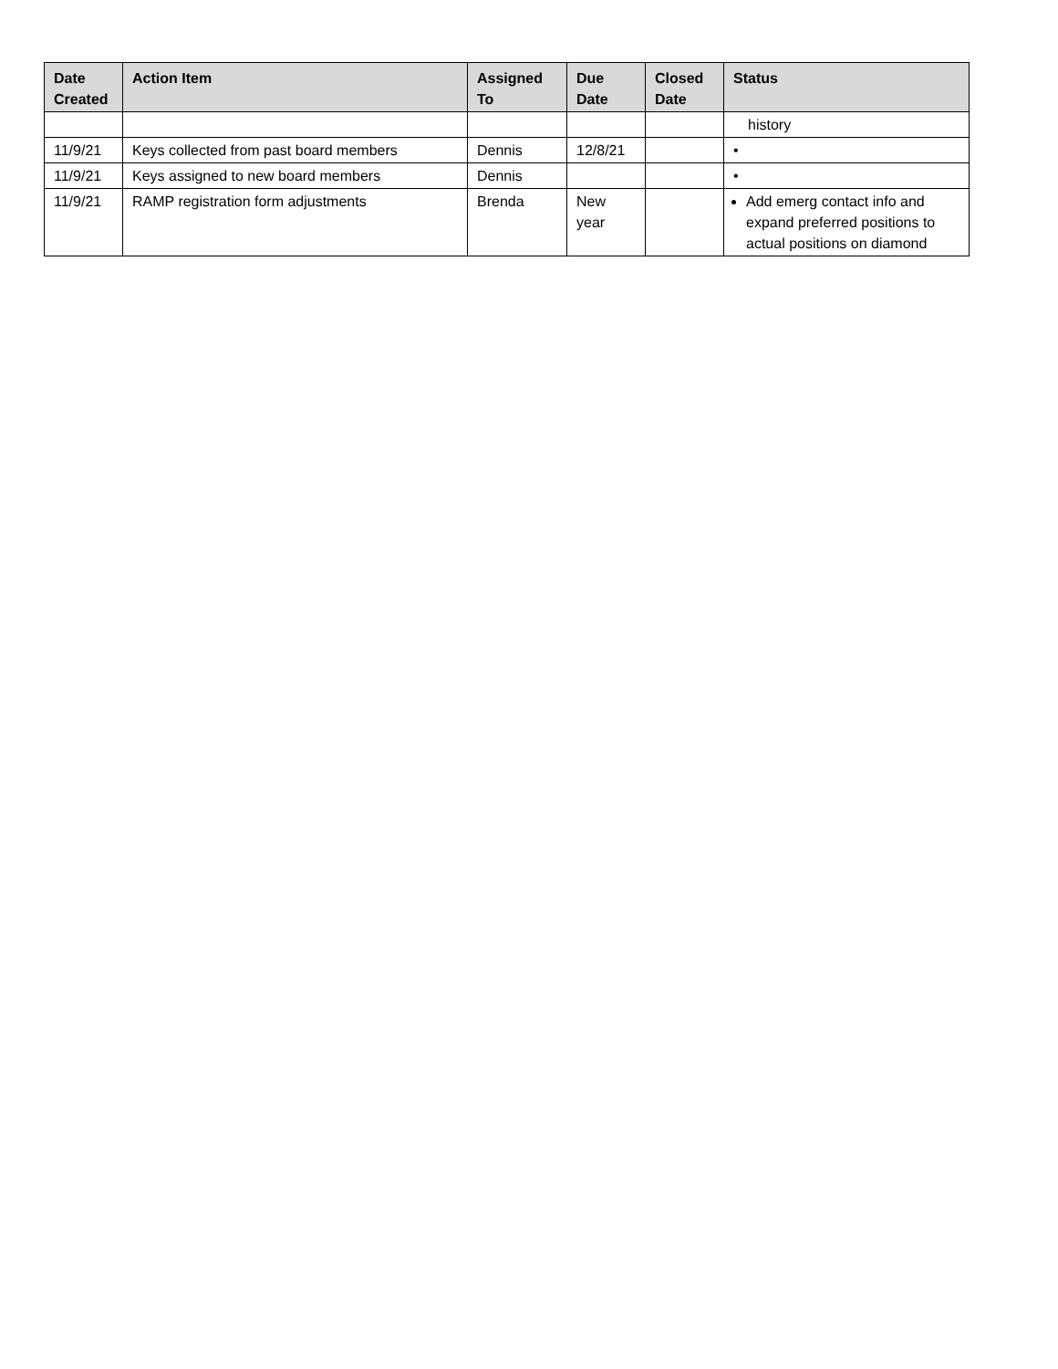| Date Created | Action Item | Assigned To | Due Date | Closed Date | Status |
| --- | --- | --- | --- | --- | --- |
| | | | | | history |
| 11/9/21 | Keys collected from past board members | Dennis | 12/8/21 | | • |
| 11/9/21 | Keys assigned to new board members | Dennis | | | • |
| 11/9/21 | RAMP registration form adjustments | Brenda | New year | | Add emerg contact info and expand preferred positions to actual positions on diamond |